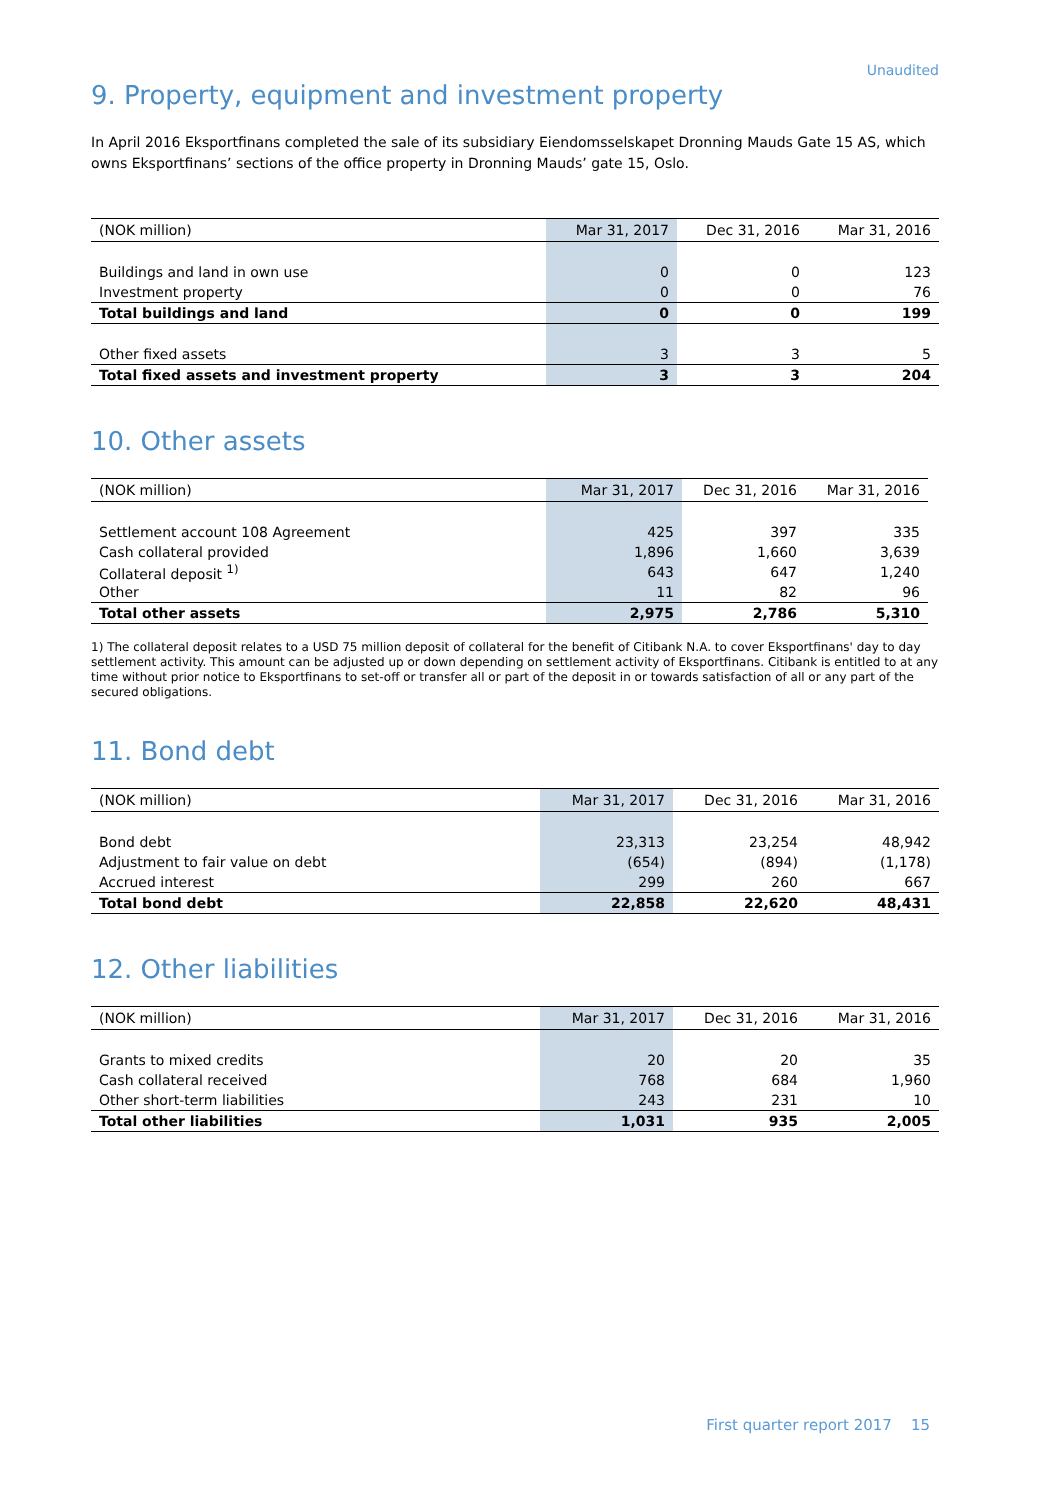Unaudited
9. Property, equipment and investment property
In April 2016 Eksportfinans completed the sale of its subsidiary Eiendomsselskapet Dronning Mauds Gate 15 AS, which owns Eksportfinans’ sections of the office property in Dronning Mauds’ gate 15, Oslo.
| (NOK million) | Mar 31, 2017 | Dec 31, 2016 | Mar 31, 2016 |
| --- | --- | --- | --- |
| Buildings and land in own use | 0 | 0 | 123 |
| Investment property | 0 | 0 | 76 |
| Total buildings and land | 0 | 0 | 199 |
| Other fixed assets | 3 | 3 | 5 |
| Total fixed assets and investment property | 3 | 3 | 204 |
10. Other assets
| (NOK million) | Mar 31, 2017 | Dec 31, 2016 | Mar 31, 2016 |
| --- | --- | --- | --- |
| Settlement account 108 Agreement | 425 | 397 | 335 |
| Cash collateral provided | 1,896 | 1,660 | 3,639 |
| Collateral deposit <sup>1)</sup> | 643 | 647 | 1,240 |
| Other | 11 | 82 | 96 |
| Total other assets | 2,975 | 2,786 | 5,310 |
1) The collateral deposit relates to a USD 75 million deposit of collateral for the benefit of Citibank N.A. to cover Eksportfinans' day to day settlement activity. This amount can be adjusted up or down depending on settlement activity of Eksportfinans. Citibank is entitled to at any time without prior notice to Eksportfinans to set-off or transfer all or part of the deposit in or towards satisfaction of all or any part of the secured obligations.
11. Bond debt
| (NOK million) | Mar 31, 2017 | Dec 31, 2016 | Mar 31, 2016 |
| --- | --- | --- | --- |
| Bond debt | 23,313 | 23,254 | 48,942 |
| Adjustment to fair value on debt | (654) | (894) | (1,178) |
| Accrued interest | 299 | 260 | 667 |
| Total bond debt | 22,858 | 22,620 | 48,431 |
12. Other liabilities
| (NOK million) | Mar 31, 2017 | Dec 31, 2016 | Mar 31, 2016 |
| --- | --- | --- | --- |
| Grants to mixed credits | 20 | 20 | 35 |
| Cash collateral received | 768 | 684 | 1,960 |
| Other short-term liabilities | 243 | 231 | 10 |
| Total other liabilities | 1,031 | 935 | 2,005 |
First quarter report 2017 15